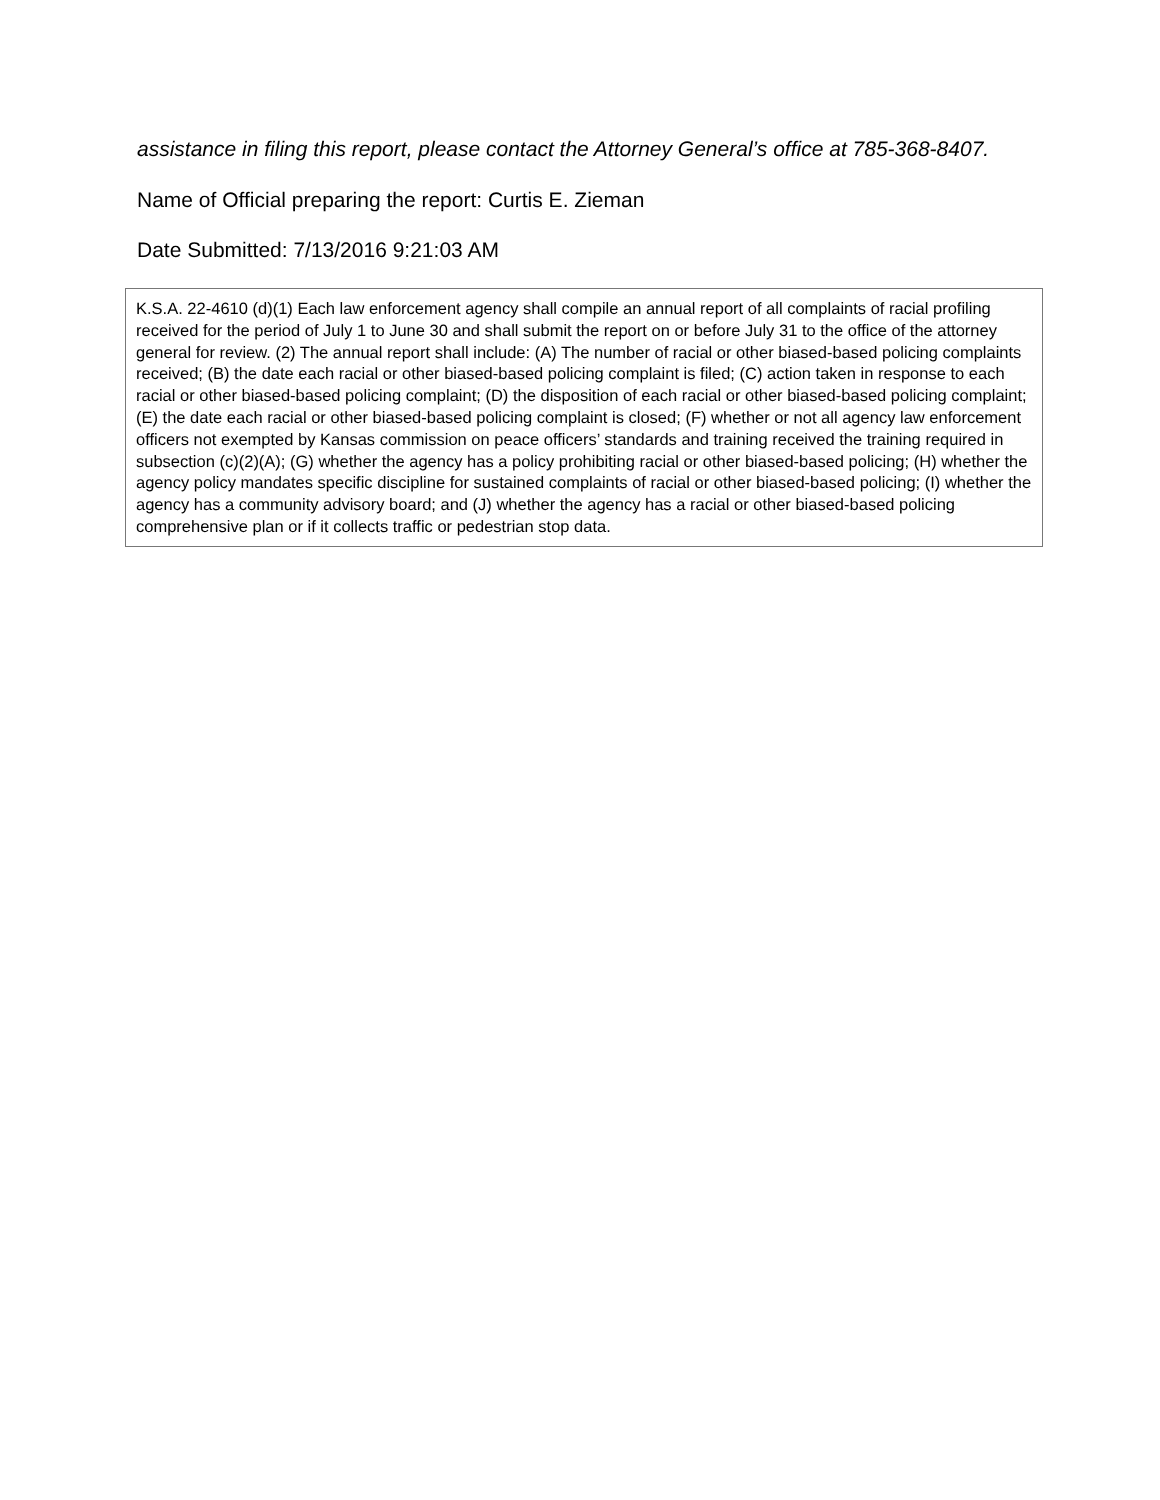assistance in filing this report, please contact the Attorney General’s office at 785-368-8407.
Name of Official preparing the report: Curtis E. Zieman
Date Submitted: 7/13/2016 9:21:03 AM
K.S.A. 22-4610 (d)(1) Each law enforcement agency shall compile an annual report of all complaints of racial profiling received for the period of July 1 to June 30 and shall submit the report on or before July 31 to the office of the attorney general for review. (2) The annual report shall include: (A) The number of racial or other biased-based policing complaints received; (B) the date each racial or other biased-based policing complaint is filed; (C) action taken in response to each racial or other biased-based policing complaint; (D) the disposition of each racial or other biased-based policing complaint; (E) the date each racial or other biased-based policing complaint is closed; (F) whether or not all agency law enforcement officers not exempted by Kansas commission on peace officers’ standards and training received the training required in subsection (c)(2)(A); (G) whether the agency has a policy prohibiting racial or other biased-based policing; (H) whether the agency policy mandates specific discipline for sustained complaints of racial or other biased-based policing; (I) whether the agency has a community advisory board; and (J) whether the agency has a racial or other biased-based policing comprehensive plan or if it collects traffic or pedestrian stop data.